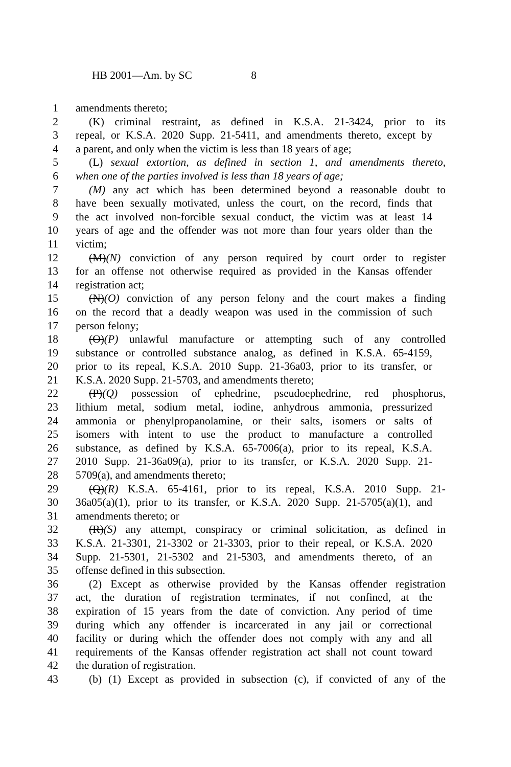HB 2001—Am. by SC 8
1 amendments thereto;
2 (K) criminal restraint, as defined in K.S.A. 21-3424, prior to its
3 repeal, or K.S.A. 2020 Supp. 21-5411, and amendments thereto, except by
4 a parent, and only when the victim is less than 18 years of age;
5 (L) sexual extortion, as defined in section 1, and amendments thereto,
6 when one of the parties involved is less than 18 years of age;
7 (M) any act which has been determined beyond a reasonable doubt to
8 have been sexually motivated, unless the court, on the record, finds that
9 the act involved non-forcible sexual conduct, the victim was at least 14
10 years of age and the offender was not more than four years older than the
11 victim;
12 (M)(N) conviction of any person required by court order to register
13 for an offense not otherwise required as provided in the Kansas offender
14 registration act;
15 (N)(O) conviction of any person felony and the court makes a finding
16 on the record that a deadly weapon was used in the commission of such
17 person felony;
18 (O)(P) unlawful manufacture or attempting such of any controlled
19 substance or controlled substance analog, as defined in K.S.A. 65-4159,
20 prior to its repeal, K.S.A. 2010 Supp. 21-36a03, prior to its transfer, or
21 K.S.A. 2020 Supp. 21-5703, and amendments thereto;
22 (P)(Q) possession of ephedrine, pseudoephedrine, red phosphorus,
23 lithium metal, sodium metal, iodine, anhydrous ammonia, pressurized
24 ammonia or phenylpropanolamine, or their salts, isomers or salts of
25 isomers with intent to use the product to manufacture a controlled
26 substance, as defined by K.S.A. 65-7006(a), prior to its repeal, K.S.A.
27 2010 Supp. 21-36a09(a), prior to its transfer, or K.S.A. 2020 Supp. 21-
28 5709(a), and amendments thereto;
29 (Q)(R) K.S.A. 65-4161, prior to its repeal, K.S.A. 2010 Supp. 21-
30 36a05(a)(1), prior to its transfer, or K.S.A. 2020 Supp. 21-5705(a)(1), and
31 amendments thereto; or
32 (R)(S) any attempt, conspiracy or criminal solicitation, as defined in
33 K.S.A. 21-3301, 21-3302 or 21-3303, prior to their repeal, or K.S.A. 2020
34 Supp. 21-5301, 21-5302 and 21-5303, and amendments thereto, of an
35 offense defined in this subsection.
36 (2) Except as otherwise provided by the Kansas offender registration
37 act, the duration of registration terminates, if not confined, at the
38 expiration of 15 years from the date of conviction. Any period of time
39 during which any offender is incarcerated in any jail or correctional
40 facility or during which the offender does not comply with any and all
41 requirements of the Kansas offender registration act shall not count toward
42 the duration of registration.
43 (b) (1) Except as provided in subsection (c), if convicted of any of the